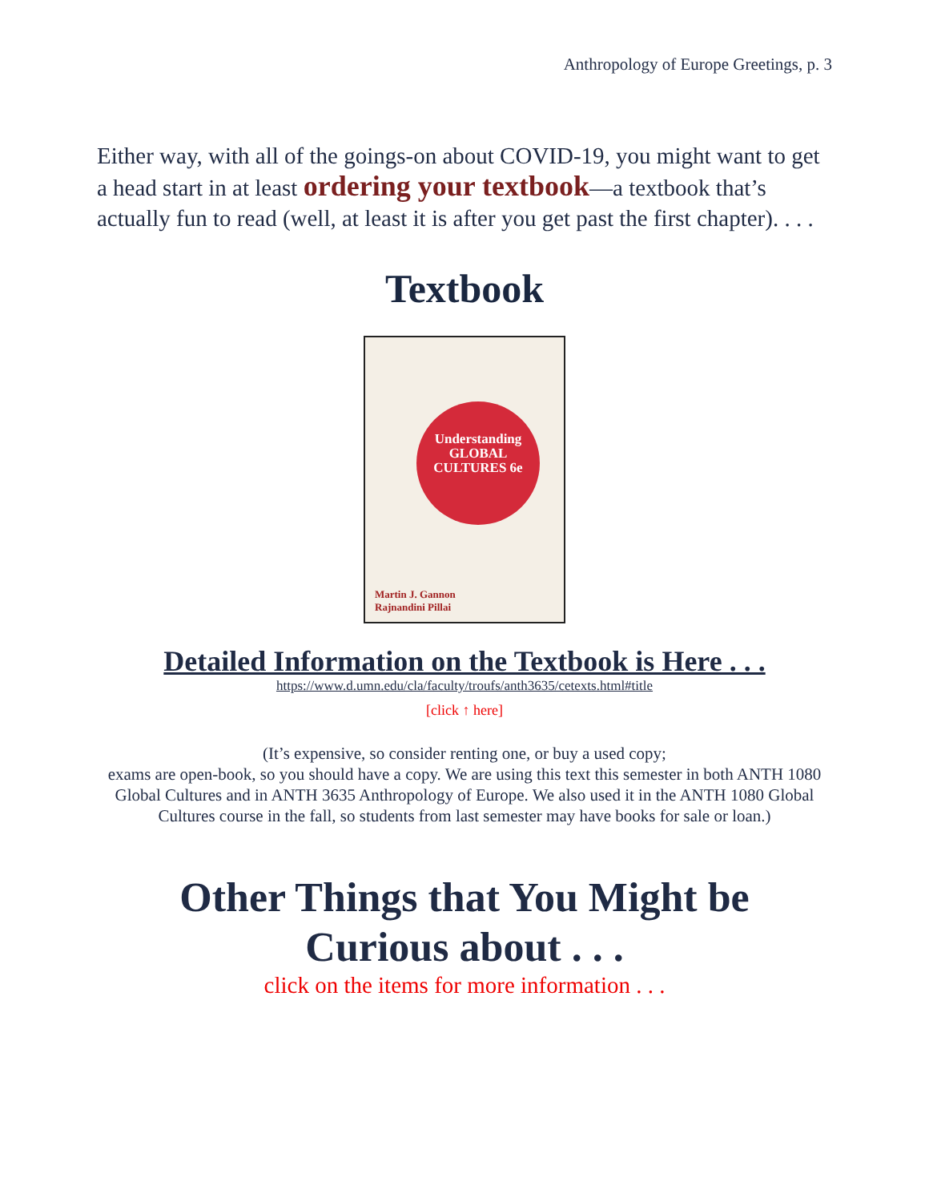Anthropology of Europe Greetings, p. 3
Either way, with all of the goings-on about COVID-19, you might want to get a head start in at least ordering your textbook—a textbook that’s actually fun to read (well, at least it is after you get past the first chapter). . . .
Textbook
Understanding
GLOBAL
CULTURES 6e
Martin J. Gannon
Rajnandini Pillai
Detailed Information on the Textbook is Here . . .
https://www.d.umn.edu/cla/faculty/troufs/anth3635/cetexts.html#title
[click ↑ here]
(It’s expensive, so consider renting one, or buy a used copy;
exams are open-book, so you should have a copy. We are using this text this semester in both ANTH 1080 Global Cultures and in ANTH 3635 Anthropology of Europe. We also used it in the ANTH 1080 Global Cultures course in the fall, so students from last semester may have books for sale or loan.)
Other Things that You Might be Curious about . . .
click on the items for more information . . .